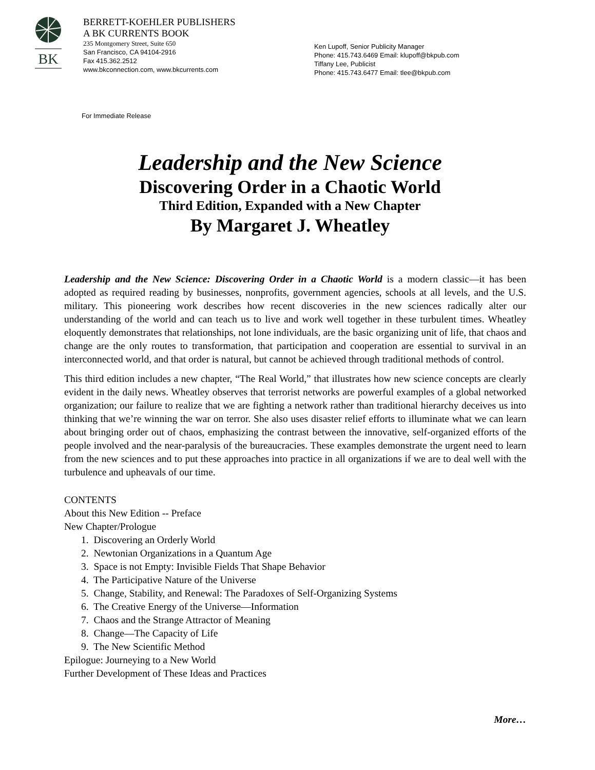BK
BERRETT-KOEHLER PUBLISHERS
A BK CURRENTS BOOK
235 Montgomery Street, Suite 650
San Francisco, CA 94104-2916
Fax 415.362.2512
www.bkconnection.com, www.bkcurrents.com
Ken Lupoff, Senior Publicity Manager
Phone: 415.743.6469 Email: klupoff@bkpub.com
Tiffany Lee, Publicist
Phone: 415.743.6477 Email: tlee@bkpub.com
For Immediate Release
Leadership and the New Science
Discovering Order in a Chaotic World
Third Edition, Expanded with a New Chapter
By Margaret J. Wheatley
Leadership and the New Science: Discovering Order in a Chaotic World is a modern classic—it has been adopted as required reading by businesses, nonprofits, government agencies, schools at all levels, and the U.S. military. This pioneering work describes how recent discoveries in the new sciences radically alter our understanding of the world and can teach us to live and work well together in these turbulent times. Wheatley eloquently demonstrates that relationships, not lone individuals, are the basic organizing unit of life, that chaos and change are the only routes to transformation, that participation and cooperation are essential to survival in an interconnected world, and that order is natural, but cannot be achieved through traditional methods of control.
This third edition includes a new chapter, “The Real World,” that illustrates how new science concepts are clearly evident in the daily news. Wheatley observes that terrorist networks are powerful examples of a global networked organization; our failure to realize that we are fighting a network rather than traditional hierarchy deceives us into thinking that we’re winning the war on terror. She also uses disaster relief efforts to illuminate what we can learn about bringing order out of chaos, emphasizing the contrast between the innovative, self-organized efforts of the people involved and the near-paralysis of the bureaucracies. These examples demonstrate the urgent need to learn from the new sciences and to put these approaches into practice in all organizations if we are to deal well with the turbulence and upheavals of our time.
CONTENTS
About this New Edition -- Preface
New Chapter/Prologue
1. Discovering an Orderly World
2. Newtonian Organizations in a Quantum Age
3. Space is not Empty: Invisible Fields That Shape Behavior
4. The Participative Nature of the Universe
5. Change, Stability, and Renewal: The Paradoxes of Self-Organizing Systems
6. The Creative Energy of the Universe—Information
7. Chaos and the Strange Attractor of Meaning
8. Change—The Capacity of Life
9. The New Scientific Method
Epilogue: Journeying to a New World
Further Development of These Ideas and Practices
More…